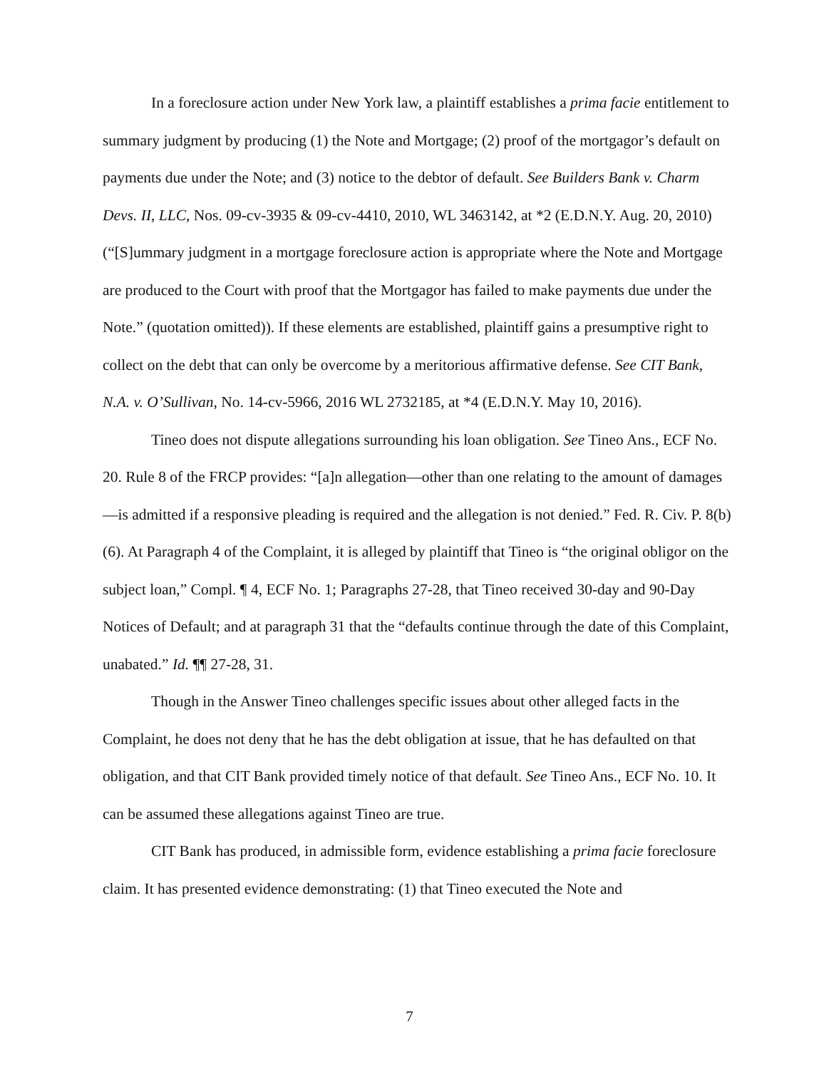In a foreclosure action under New York law, a plaintiff establishes a prima facie entitlement to summary judgment by producing (1) the Note and Mortgage; (2) proof of the mortgagor’s default on payments due under the Note; and (3) notice to the debtor of default. See Builders Bank v. Charm Devs. II, LLC, Nos. 09-cv-3935 & 09-cv-4410, 2010, WL 3463142, at *2 (E.D.N.Y. Aug. 20, 2010) (“[S]ummary judgment in a mortgage foreclosure action is appropriate where the Note and Mortgage are produced to the Court with proof that the Mortgagor has failed to make payments due under the Note.” (quotation omitted)). If these elements are established, plaintiff gains a presumptive right to collect on the debt that can only be overcome by a meritorious affirmative defense. See CIT Bank, N.A. v. O’Sullivan, No. 14-cv-5966, 2016 WL 2732185, at *4 (E.D.N.Y. May 10, 2016).
Tineo does not dispute allegations surrounding his loan obligation. See Tineo Ans., ECF No. 20. Rule 8 of the FRCP provides: “[a]n allegation—other than one relating to the amount of damages—is admitted if a responsive pleading is required and the allegation is not denied.” Fed. R. Civ. P. 8(b)(6). At Paragraph 4 of the Complaint, it is alleged by plaintiff that Tineo is “the original obligor on the subject loan,” Compl. ¶ 4, ECF No. 1; Paragraphs 27-28, that Tineo received 30-day and 90-Day Notices of Default; and at paragraph 31 that the “defaults continue through the date of this Complaint, unabated.” Id. ¶¶ 27-28, 31.
Though in the Answer Tineo challenges specific issues about other alleged facts in the Complaint, he does not deny that he has the debt obligation at issue, that he has defaulted on that obligation, and that CIT Bank provided timely notice of that default. See Tineo Ans., ECF No. 10. It can be assumed these allegations against Tineo are true.
CIT Bank has produced, in admissible form, evidence establishing a prima facie foreclosure claim. It has presented evidence demonstrating: (1) that Tineo executed the Note and
7